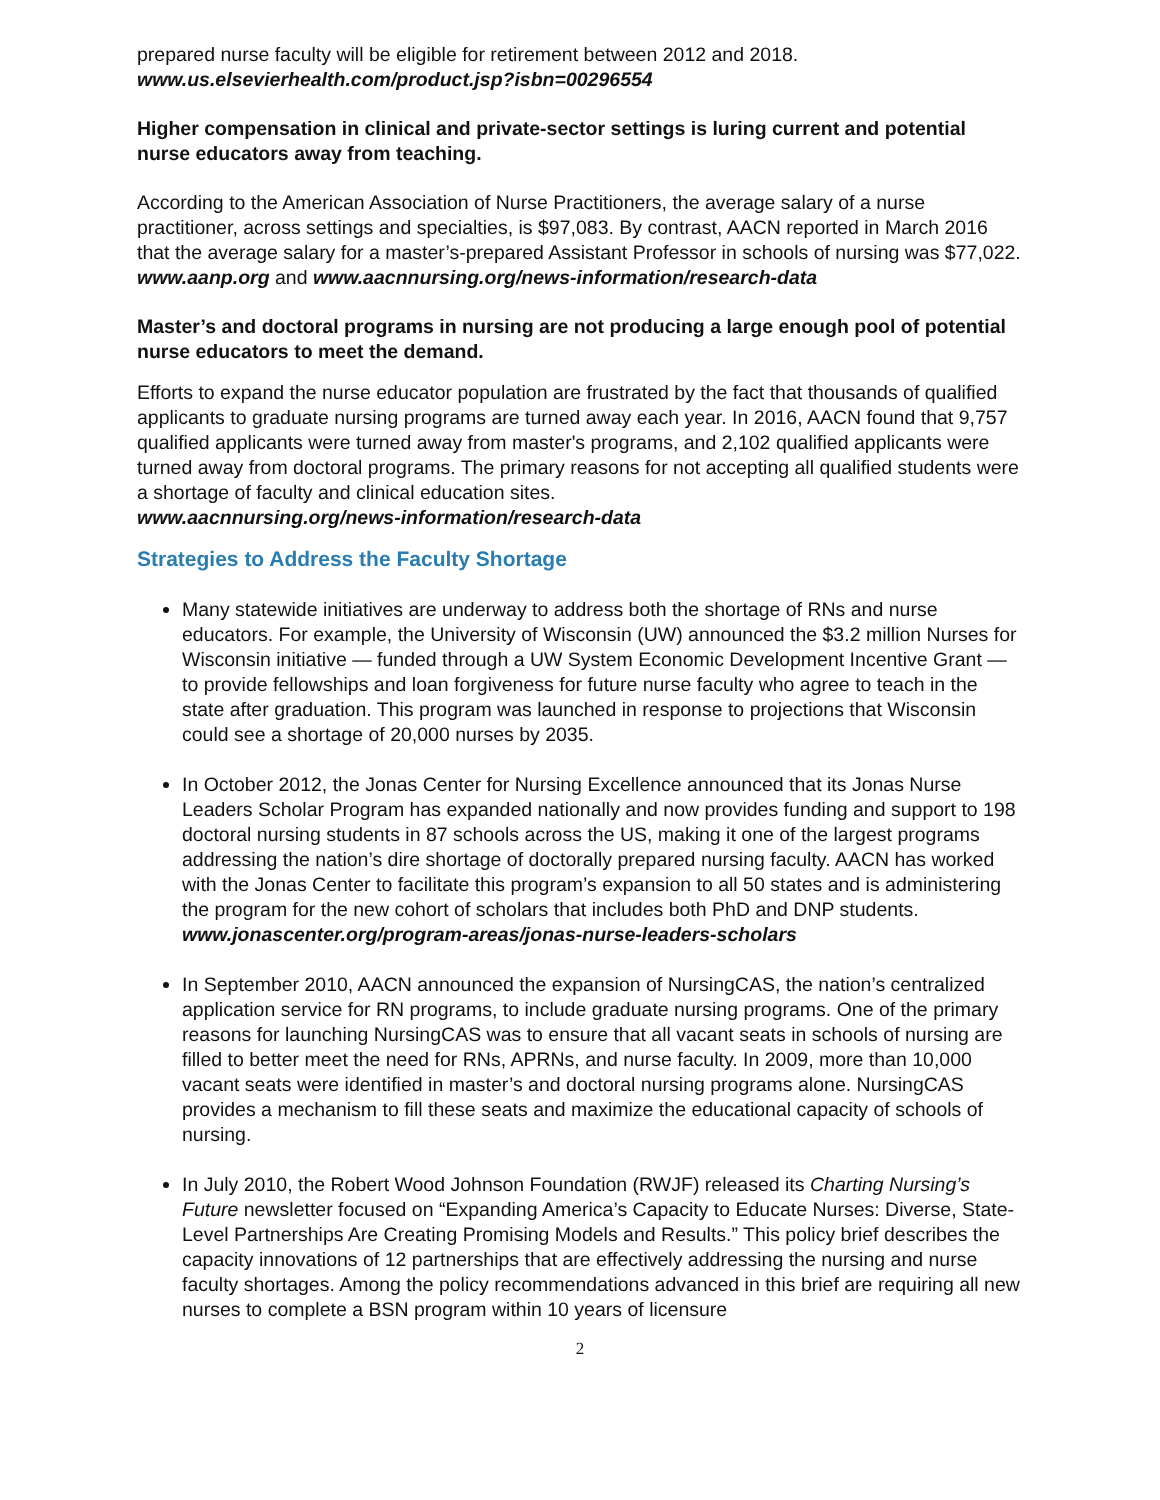prepared nurse faculty will be eligible for retirement between 2012 and 2018.
www.us.elsevierhealth.com/product.jsp?isbn=00296554
Higher compensation in clinical and private-sector settings is luring current and potential nurse educators away from teaching.
According to the American Association of Nurse Practitioners, the average salary of a nurse practitioner, across settings and specialties, is $97,083. By contrast, AACN reported in March 2016 that the average salary for a master’s-prepared Assistant Professor in schools of nursing was $77,022. www.aanp.org and www.aacnnursing.org/news-information/research-data
Master’s and doctoral programs in nursing are not producing a large enough pool of potential nurse educators to meet the demand.
Efforts to expand the nurse educator population are frustrated by the fact that thousands of qualified applicants to graduate nursing programs are turned away each year. In 2016, AACN found that 9,757 qualified applicants were turned away from master's programs, and 2,102 qualified applicants were turned away from doctoral programs. The primary reasons for not accepting all qualified students were a shortage of faculty and clinical education sites.
www.aacnnursing.org/news-information/research-data
Strategies to Address the Faculty Shortage
Many statewide initiatives are underway to address both the shortage of RNs and nurse educators. For example, the University of Wisconsin (UW) announced the $3.2 million Nurses for Wisconsin initiative — funded through a UW System Economic Development Incentive Grant — to provide fellowships and loan forgiveness for future nurse faculty who agree to teach in the state after graduation. This program was launched in response to projections that Wisconsin could see a shortage of 20,000 nurses by 2035.
In October 2012, the Jonas Center for Nursing Excellence announced that its Jonas Nurse Leaders Scholar Program has expanded nationally and now provides funding and support to 198 doctoral nursing students in 87 schools across the US, making it one of the largest programs addressing the nation’s dire shortage of doctorally prepared nursing faculty. AACN has worked with the Jonas Center to facilitate this program’s expansion to all 50 states and is administering the program for the new cohort of scholars that includes both PhD and DNP students. www.jonascenter.org/program-areas/jonas-nurse-leaders-scholars
In September 2010, AACN announced the expansion of NursingCAS, the nation’s centralized application service for RN programs, to include graduate nursing programs. One of the primary reasons for launching NursingCAS was to ensure that all vacant seats in schools of nursing are filled to better meet the need for RNs, APRNs, and nurse faculty. In 2009, more than 10,000 vacant seats were identified in master’s and doctoral nursing programs alone. NursingCAS provides a mechanism to fill these seats and maximize the educational capacity of schools of nursing.
In July 2010, the Robert Wood Johnson Foundation (RWJF) released its Charting Nursing’s Future newsletter focused on “Expanding America’s Capacity to Educate Nurses: Diverse, State- Level Partnerships Are Creating Promising Models and Results.” This policy brief describes the capacity innovations of 12 partnerships that are effectively addressing the nursing and nurse faculty shortages. Among the policy recommendations advanced in this brief are requiring all new nurses to complete a BSN program within 10 years of licensure
2